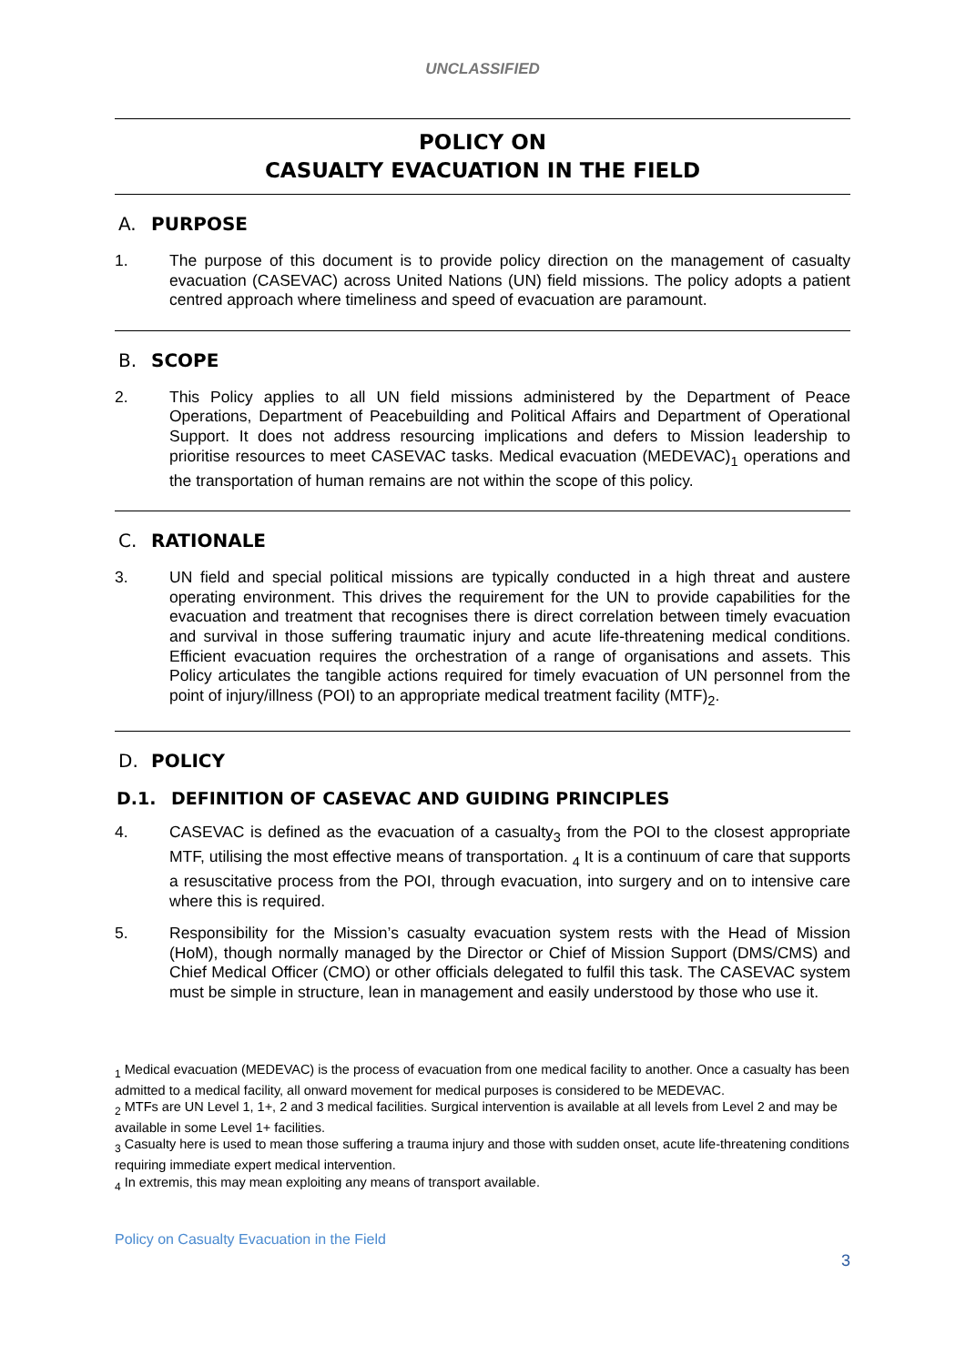UNCLASSIFIED
POLICY ON
CASUALTY EVACUATION IN THE FIELD
A. PURPOSE
1. The purpose of this document is to provide policy direction on the management of casualty evacuation (CASEVAC) across United Nations (UN) field missions. The policy adopts a patient centred approach where timeliness and speed of evacuation are paramount.
B. SCOPE
2. This Policy applies to all UN field missions administered by the Department of Peace Operations, Department of Peacebuilding and Political Affairs and Department of Operational Support. It does not address resourcing implications and defers to Mission leadership to prioritise resources to meet CASEVAC tasks. Medical evacuation (MEDEVAC)<sub>1</sub> operations and the transportation of human remains are not within the scope of this policy.
C. RATIONALE
3. UN field and special political missions are typically conducted in a high threat and austere operating environment. This drives the requirement for the UN to provide capabilities for the evacuation and treatment that recognises there is direct correlation between timely evacuation and survival in those suffering traumatic injury and acute life-threatening medical conditions. Efficient evacuation requires the orchestration of a range of organisations and assets. This Policy articulates the tangible actions required for timely evacuation of UN personnel from the point of injury/illness (POI) to an appropriate medical treatment facility (MTF)<sub>2</sub>.
D. POLICY
D.1. DEFINITION OF CASEVAC AND GUIDING PRINCIPLES
4. CASEVAC is defined as the evacuation of a casualty<sub>3</sub> from the POI to the closest appropriate MTF, utilising the most effective means of transportation. <sub>4</sub> It is a continuum of care that supports a resuscitative process from the POI, through evacuation, into surgery and on to intensive care where this is required.
5. Responsibility for the Mission’s casualty evacuation system rests with the Head of Mission (HoM), though normally managed by the Director or Chief of Mission Support (DMS/CMS) and Chief Medical Officer (CMO) or other officials delegated to fulfil this task. The CASEVAC system must be simple in structure, lean in management and easily understood by those who use it.
<sub>1</sub> Medical evacuation (MEDEVAC) is the process of evacuation from one medical facility to another. Once a casualty has been admitted to a medical facility, all onward movement for medical purposes is considered to be MEDEVAC.
<sub>2</sub> MTFs are UN Level 1, 1+, 2 and 3 medical facilities. Surgical intervention is available at all levels from Level 2 and may be available in some Level 1+ facilities.
<sub>3</sub> Casualty here is used to mean those suffering a trauma injury and those with sudden onset, acute life-threatening conditions requiring immediate expert medical intervention.
<sub>4</sub> In extremis, this may mean exploiting any means of transport available.
Policy on Casualty Evacuation in the Field
3